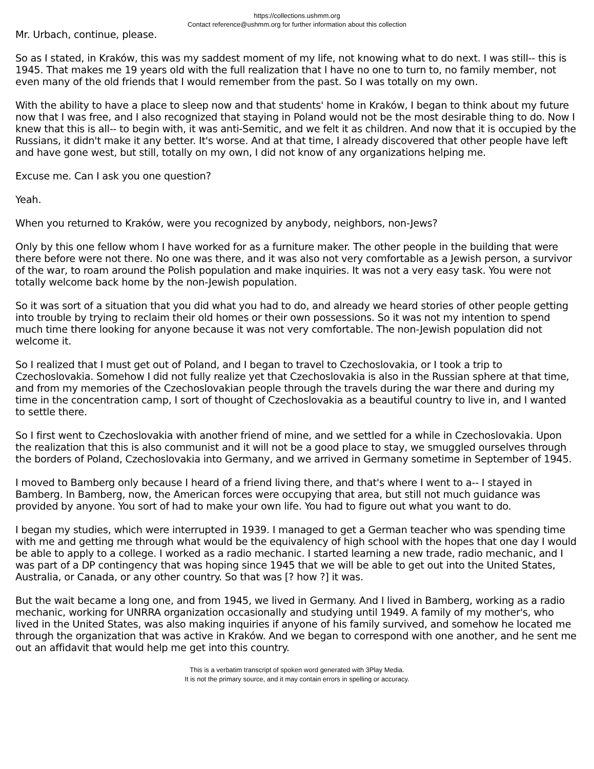https://collections.ushmm.org
Contact reference@ushmm.org for further information about this collection
Mr. Urbach, continue, please.
So as I stated, in Kraków, this was my saddest moment of my life, not knowing what to do next. I was still-- this is 1945. That makes me 19 years old with the full realization that I have no one to turn to, no family member, not even many of the old friends that I would remember from the past. So I was totally on my own.
With the ability to have a place to sleep now and that students' home in Kraków, I began to think about my future now that I was free, and I also recognized that staying in Poland would not be the most desirable thing to do. Now I knew that this is all-- to begin with, it was anti-Semitic, and we felt it as children. And now that it is occupied by the Russians, it didn't make it any better. It's worse. And at that time, I already discovered that other people have left and have gone west, but still, totally on my own, I did not know of any organizations helping me.
Excuse me. Can I ask you one question?
Yeah.
When you returned to Kraków, were you recognized by anybody, neighbors, non-Jews?
Only by this one fellow whom I have worked for as a furniture maker. The other people in the building that were there before were not there. No one was there, and it was also not very comfortable as a Jewish person, a survivor of the war, to roam around the Polish population and make inquiries. It was not a very easy task. You were not totally welcome back home by the non-Jewish population.
So it was sort of a situation that you did what you had to do, and already we heard stories of other people getting into trouble by trying to reclaim their old homes or their own possessions. So it was not my intention to spend much time there looking for anyone because it was not very comfortable. The non-Jewish population did not welcome it.
So I realized that I must get out of Poland, and I began to travel to Czechoslovakia, or I took a trip to Czechoslovakia. Somehow I did not fully realize yet that Czechoslovakia is also in the Russian sphere at that time, and from my memories of the Czechoslovakian people through the travels during the war there and during my time in the concentration camp, I sort of thought of Czechoslovakia as a beautiful country to live in, and I wanted to settle there.
So I first went to Czechoslovakia with another friend of mine, and we settled for a while in Czechoslovakia. Upon the realization that this is also communist and it will not be a good place to stay, we smuggled ourselves through the borders of Poland, Czechoslovakia into Germany, and we arrived in Germany sometime in September of 1945.
I moved to Bamberg only because I heard of a friend living there, and that's where I went to a-- I stayed in Bamberg. In Bamberg, now, the American forces were occupying that area, but still not much guidance was provided by anyone. You sort of had to make your own life. You had to figure out what you want to do.
I began my studies, which were interrupted in 1939. I managed to get a German teacher who was spending time with me and getting me through what would be the equivalency of high school with the hopes that one day I would be able to apply to a college. I worked as a radio mechanic. I started learning a new trade, radio mechanic, and I was part of a DP contingency that was hoping since 1945 that we will be able to get out into the United States, Australia, or Canada, or any other country. So that was [? how ?] it was.
But the wait became a long one, and from 1945, we lived in Germany. And I lived in Bamberg, working as a radio mechanic, working for UNRRA organization occasionally and studying until 1949. A family of my mother's, who lived in the United States, was also making inquiries if anyone of his family survived, and somehow he located me through the organization that was active in Kraków. And we began to correspond with one another, and he sent me out an affidavit that would help me get into this country.
This is a verbatim transcript of spoken word generated with 3Play Media.
It is not the primary source, and it may contain errors in spelling or accuracy.